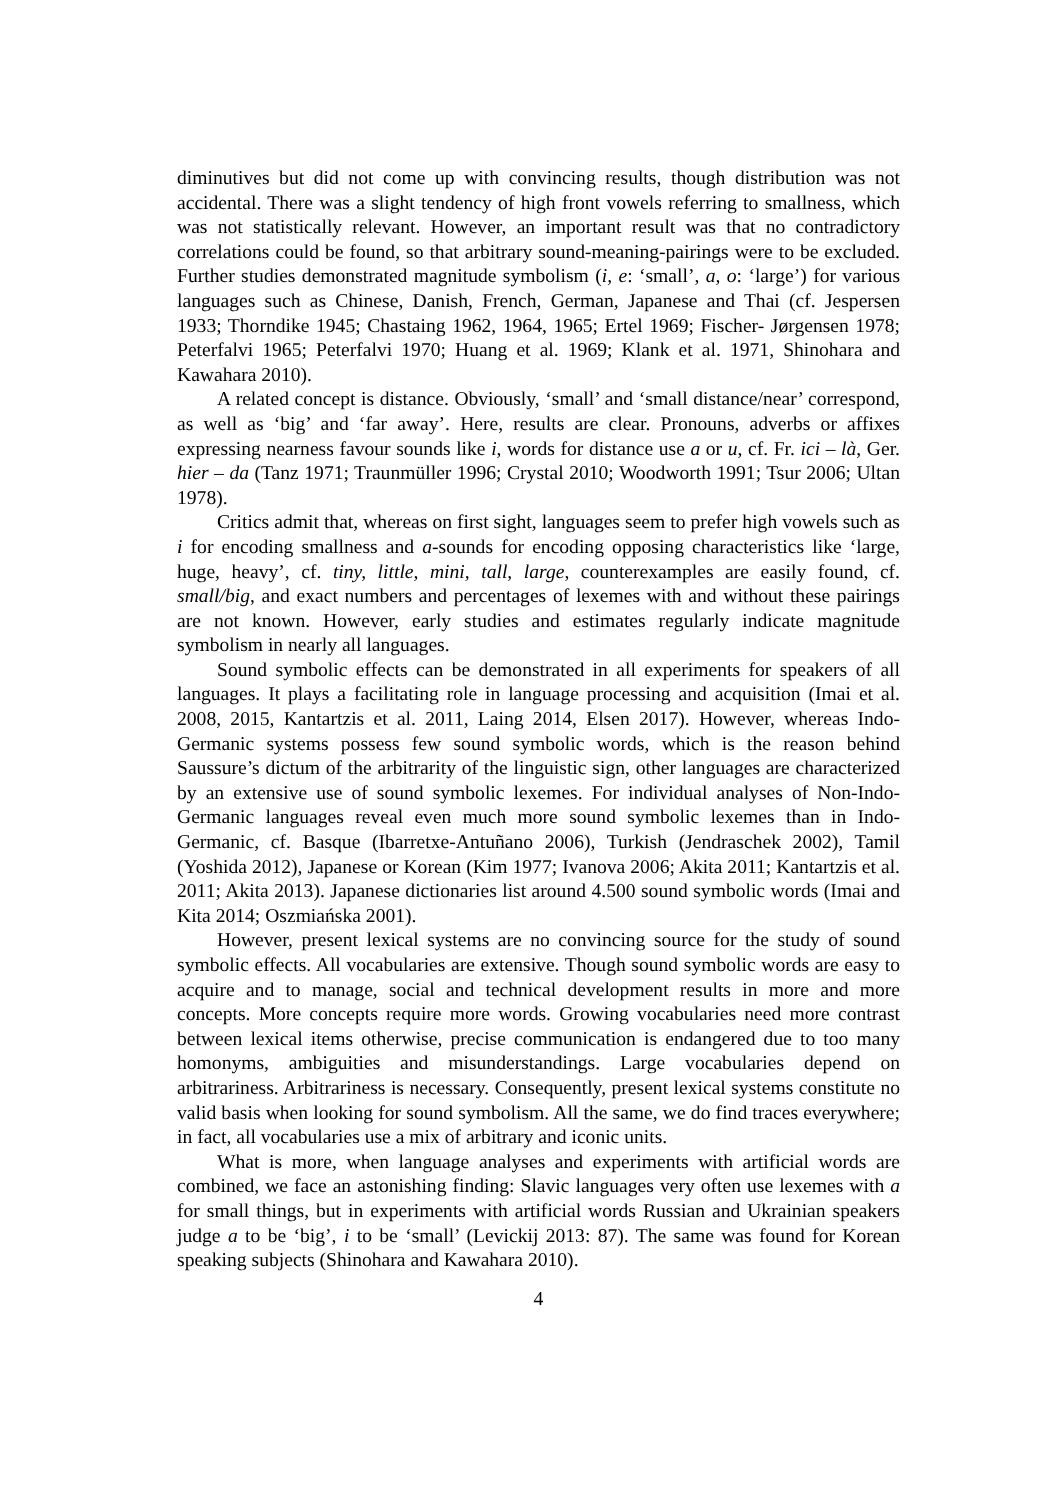diminutives but did not come up with convincing results, though distribution was not accidental. There was a slight tendency of high front vowels referring to smallness, which was not statistically relevant. However, an important result was that no contradictory correlations could be found, so that arbitrary sound-meaning-pairings were to be excluded. Further studies demonstrated magnitude symbolism (i, e: ‘small’, a, o: ‘large’) for various languages such as Chinese, Danish, French, German, Japanese and Thai (cf. Jespersen 1933; Thorndike 1945; Chastaing 1962, 1964, 1965; Ertel 1969; Fischer- Jørgensen 1978; Peterfalvi 1965; Peterfalvi 1970; Huang et al. 1969; Klank et al. 1971, Shinohara and Kawahara 2010).
A related concept is distance. Obviously, ‘small’ and ‘small distance/near’ correspond, as well as ‘big’ and ‘far away’. Here, results are clear. Pronouns, adverbs or affixes expressing nearness favour sounds like i, words for distance use a or u, cf. Fr. ici – là, Ger. hier – da (Tanz 1971; Traunmüller 1996; Crystal 2010; Woodworth 1991; Tsur 2006; Ultan 1978).
Critics admit that, whereas on first sight, languages seem to prefer high vowels such as i for encoding smallness and a-sounds for encoding opposing characteristics like ‘large, huge, heavy’, cf. tiny, little, mini, tall, large, counterexamples are easily found, cf. small/big, and exact numbers and percentages of lexemes with and without these pairings are not known. However, early studies and estimates regularly indicate magnitude symbolism in nearly all languages.
Sound symbolic effects can be demonstrated in all experiments for speakers of all languages. It plays a facilitating role in language processing and acquisition (Imai et al. 2008, 2015, Kantartzis et al. 2011, Laing 2014, Elsen 2017). However, whereas Indo-Germanic systems possess few sound symbolic words, which is the reason behind Saussure’s dictum of the arbitrarity of the linguistic sign, other languages are characterized by an extensive use of sound symbolic lexemes. For individual analyses of Non-Indo-Germanic languages reveal even much more sound symbolic lexemes than in Indo-Germanic, cf. Basque (Ibarretxe-Antuñano 2006), Turkish (Jendraschek 2002), Tamil (Yoshida 2012), Japanese or Korean (Kim 1977; Ivanova 2006; Akita 2011; Kantartzis et al. 2011; Akita 2013). Japanese dictionaries list around 4.500 sound symbolic words (Imai and Kita 2014; Oszmiańska 2001).
However, present lexical systems are no convincing source for the study of sound symbolic effects. All vocabularies are extensive. Though sound symbolic words are easy to acquire and to manage, social and technical development results in more and more concepts. More concepts require more words. Growing vocabularies need more contrast between lexical items otherwise, precise communication is endangered due to too many homonyms, ambiguities and misunderstandings. Large vocabularies depend on arbitrariness. Arbitrariness is necessary. Consequently, present lexical systems constitute no valid basis when looking for sound symbolism. All the same, we do find traces everywhere; in fact, all vocabularies use a mix of arbitrary and iconic units.
What is more, when language analyses and experiments with artificial words are combined, we face an astonishing finding: Slavic languages very often use lexemes with a for small things, but in experiments with artificial words Russian and Ukrainian speakers judge a to be ‘big’, i to be ‘small’ (Levickij 2013: 87). The same was found for Korean speaking subjects (Shinohara and Kawahara 2010).
4